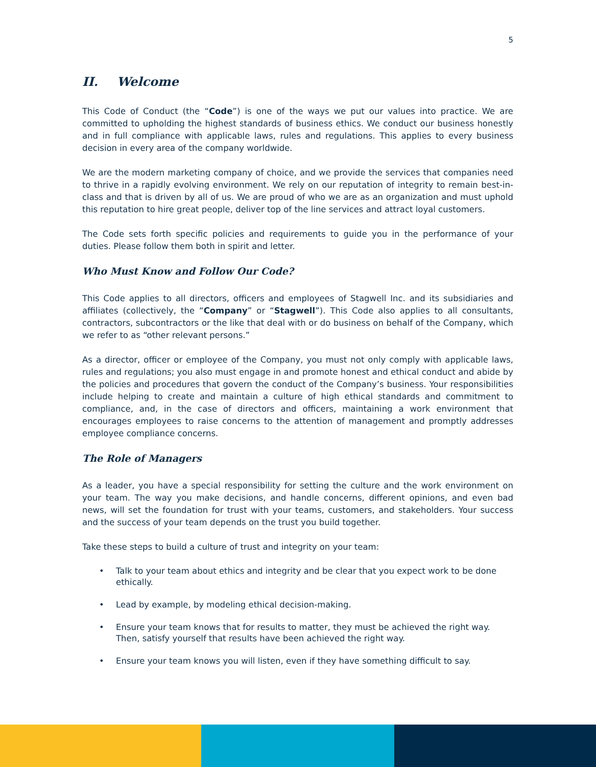5
II. Welcome
This Code of Conduct (the “Code”) is one of the ways we put our values into practice. We are committed to upholding the highest standards of business ethics. We conduct our business honestly and in full compliance with applicable laws, rules and regulations. This applies to every business decision in every area of the company worldwide.
We are the modern marketing company of choice, and we provide the services that companies need to thrive in a rapidly evolving environment. We rely on our reputation of integrity to remain best-in-class and that is driven by all of us. We are proud of who we are as an organization and must uphold this reputation to hire great people, deliver top of the line services and attract loyal customers.
The Code sets forth specific policies and requirements to guide you in the performance of your duties. Please follow them both in spirit and letter.
Who Must Know and Follow Our Code?
This Code applies to all directors, officers and employees of Stagwell Inc. and its subsidiaries and affiliates (collectively, the “Company” or “Stagwell”). This Code also applies to all consultants, contractors, subcontractors or the like that deal with or do business on behalf of the Company, which we refer to as “other relevant persons.”
As a director, officer or employee of the Company, you must not only comply with applicable laws, rules and regulations; you also must engage in and promote honest and ethical conduct and abide by the policies and procedures that govern the conduct of the Company’s business. Your responsibilities include helping to create and maintain a culture of high ethical standards and commitment to compliance, and, in the case of directors and officers, maintaining a work environment that encourages employees to raise concerns to the attention of management and promptly addresses employee compliance concerns.
The Role of Managers
As a leader, you have a special responsibility for setting the culture and the work environment on your team. The way you make decisions, and handle concerns, different opinions, and even bad news, will set the foundation for trust with your teams, customers, and stakeholders. Your success and the success of your team depends on the trust you build together.
Take these steps to build a culture of trust and integrity on your team:
• Talk to your team about ethics and integrity and be clear that you expect work to be done ethically.
• Lead by example, by modeling ethical decision-making.
• Ensure your team knows that for results to matter, they must be achieved the right way. Then, satisfy yourself that results have been achieved the right way.
• Ensure your team knows you will listen, even if they have something difficult to say.